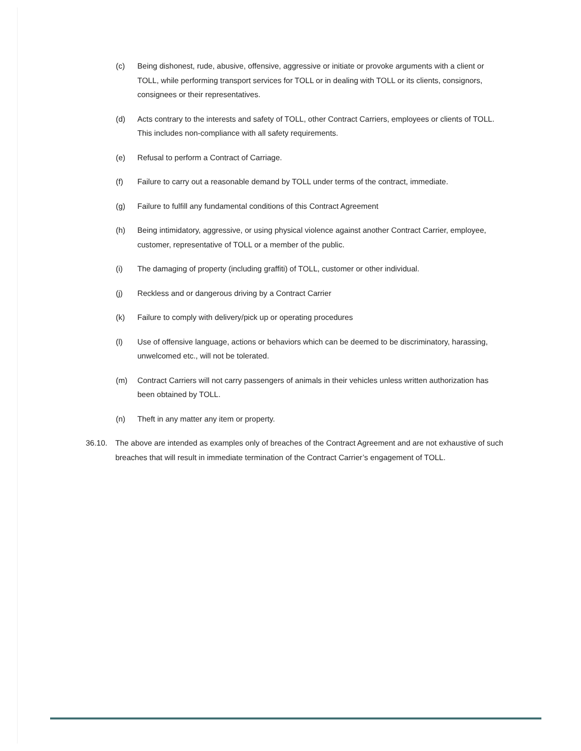(c) Being dishonest, rude, abusive, offensive, aggressive or initiate or provoke arguments with a client or TOLL, while performing transport services for TOLL or in dealing with TOLL or its clients, consignors, consignees or their representatives.
(d) Acts contrary to the interests and safety of TOLL, other Contract Carriers, employees or clients of TOLL. This includes non-compliance with all safety requirements.
(e) Refusal to perform a Contract of Carriage.
(f) Failure to carry out a reasonable demand by TOLL under terms of the contract, immediate.
(g) Failure to fulfill any fundamental conditions of this Contract Agreement
(h) Being intimidatory, aggressive, or using physical violence against another Contract Carrier, employee, customer, representative of TOLL or a member of the public.
(i) The damaging of property (including graffiti) of TOLL, customer or other individual.
(j) Reckless and or dangerous driving by a Contract Carrier
(k) Failure to comply with delivery/pick up or operating procedures
(l) Use of offensive language, actions or behaviors which can be deemed to be discriminatory, harassing, unwelcomed etc., will not be tolerated.
(m) Contract Carriers will not carry passengers of animals in their vehicles unless written authorization has been obtained by TOLL.
(n) Theft in any matter any item or property.
36.10. The above are intended as examples only of breaches of the Contract Agreement and are not exhaustive of such breaches that will result in immediate termination of the Contract Carrier’s engagement of TOLL.